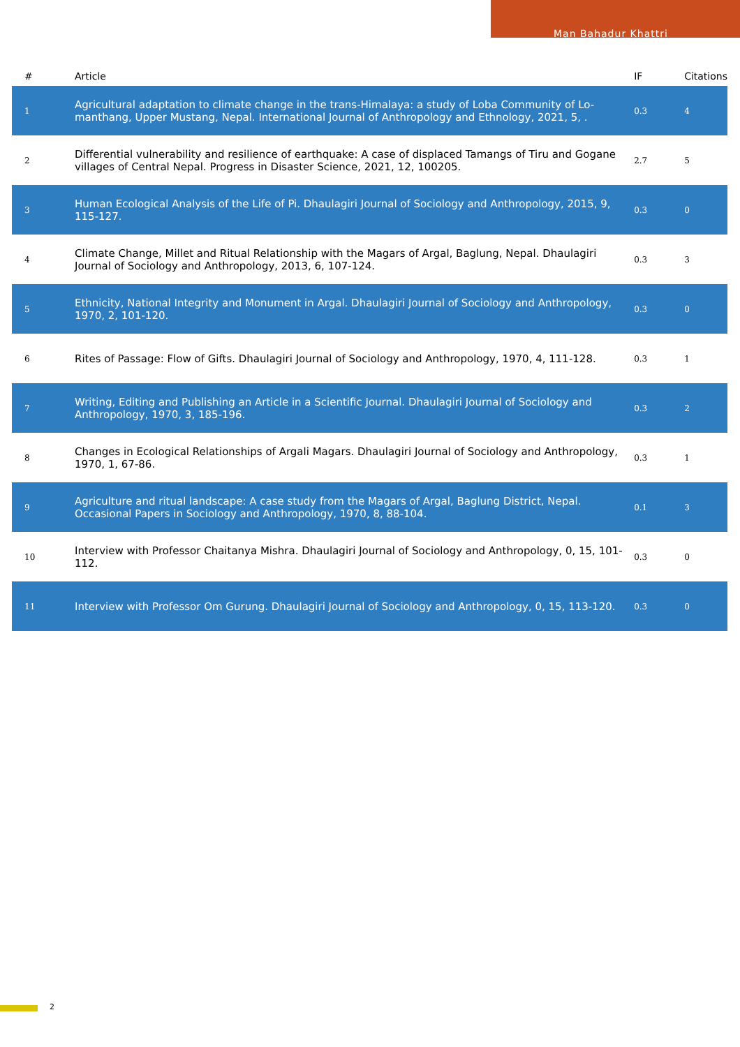Man Bahadur Khattri
| # | Article | IF | Citations |
| --- | --- | --- | --- |
| 1 | Agricultural adaptation to climate change in the trans-Himalaya: a study of Loba Community of Lo-manthang, Upper Mustang, Nepal. International Journal of Anthropology and Ethnology, 2021, 5, . | 0.3 | 4 |
| 2 | Differential vulnerability and resilience of earthquake: A case of displaced Tamangs of Tiru and Gogane villages of Central Nepal. Progress in Disaster Science, 2021, 12, 100205. | 2.7 | 5 |
| 3 | Human Ecological Analysis of the Life of Pi. Dhaulagiri Journal of Sociology and Anthropology, 2015, 9, 115-127. | 0.3 | 0 |
| 4 | Climate Change, Millet and Ritual Relationship with the Magars of Argal, Baglung, Nepal. Dhaulagiri Journal of Sociology and Anthropology, 2013, 6, 107-124. | 0.3 | 3 |
| 5 | Ethnicity, National Integrity and Monument in Argal. Dhaulagiri Journal of Sociology and Anthropology, 1970, 2, 101-120. | 0.3 | 0 |
| 6 | Rites of Passage: Flow of Gifts. Dhaulagiri Journal of Sociology and Anthropology, 1970, 4, 111-128. | 0.3 | 1 |
| 7 | Writing, Editing and Publishing an Article in a Scientific Journal. Dhaulagiri Journal of Sociology and Anthropology, 1970, 3, 185-196. | 0.3 | 2 |
| 8 | Changes in Ecological Relationships of Argali Magars. Dhaulagiri Journal of Sociology and Anthropology, 1970, 1, 67-86. | 0.3 | 1 |
| 9 | Agriculture and ritual landscape: A case study from the Magars of Argal, Baglung District, Nepal. Occasional Papers in Sociology and Anthropology, 1970, 8, 88-104. | 0.1 | 3 |
| 10 | Interview with Professor Chaitanya Mishra. Dhaulagiri Journal of Sociology and Anthropology, 0, 15, 101-112. | 0.3 | 0 |
| 11 | Interview with Professor Om Gurung. Dhaulagiri Journal of Sociology and Anthropology, 0, 15, 113-120. | 0.3 | 0 |
2